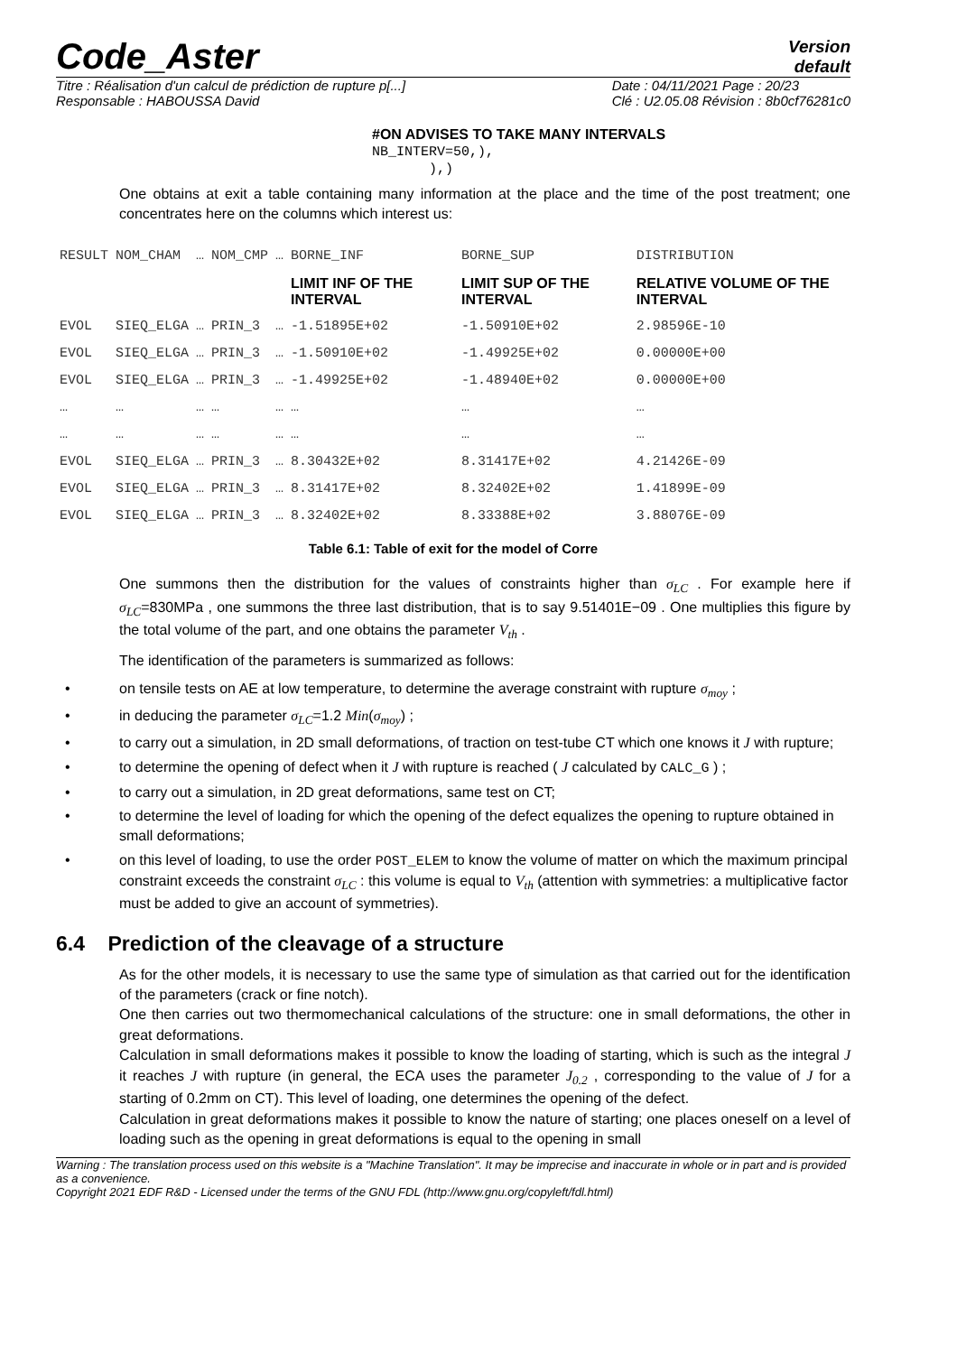Code_Aster
Version
default
Titre : Réalisation d'un calcul de prédiction de rupture p[...]
Responsable : HABOUSSA David
Date : 04/11/2021 Page : 20/23
Clé : U2.05.08 Révision : 8b0cf76281c0
#ON ADVISES TO TAKE MANY INTERVALS
NB_INTERV=50,),
),)
One obtains at exit a table containing many information at the place and the time of the post treatment; one concentrates here on the columns which interest us:
| RESULT | NOM_CHAM | … | NOM_CMP | … | BORNE_INF | BORNE_SUP | DISTRIBUTION |
| | | | | | LIMIT INF OF THE INTERVAL | LIMIT SUP OF THE INTERVAL | RELATIVE VOLUME OF THE INTERVAL |
| EVOL | SIEQ_ELGA | … | PRIN_3 | … | -1.51895E+02 | -1.50910E+02 | 2.98596E-10 |
| EVOL | SIEQ_ELGA | … | PRIN_3 | … | -1.50910E+02 | -1.49925E+02 | 0.00000E+00 |
| EVOL | SIEQ_ELGA | … | PRIN_3 | … | -1.49925E+02 | -1.48940E+02 | 0.00000E+00 |
| … | … | … | … | … | … | … | … |
| … | … | … | … | … | … | … | … |
| EVOL | SIEQ_ELGA | … | PRIN_3 | … | 8.30432E+02 | 8.31417E+02 | 4.21426E-09 |
| EVOL | SIEQ_ELGA | … | PRIN_3 | … | 8.31417E+02 | 8.32402E+02 | 1.41899E-09 |
| EVOL | SIEQ_ELGA | … | PRIN_3 | … | 8.32402E+02 | 8.33388E+02 | 3.88076E-09 |
Table 6.1: Table of exit for the model of Corre
One summons then the distribution for the values of constraints higher than σ<sub>LC</sub> . For example here if σ<sub>LC</sub>=830MPa , one summons the three last distribution, that is to say 9.51401E−09 . One multiplies this figure by the total volume of the part, and one obtains the parameter V<sub>th</sub> .
The identification of the parameters is summarized as follows:
• on tensile tests on AE at low temperature, to determine the average constraint with rupture σ<sub>moy</sub> ;
• in deducing the parameter σ<sub>LC</sub>=1.2 Min(σ<sub>moy</sub>) ;
• to carry out a simulation, in 2D small deformations, of traction on test-tube CT which one knows it J with rupture;
• to determine the opening of defect when it J with rupture is reached ( J calculated by CALC_G ) ;
• to carry out a simulation, in 2D great deformations, same test on CT;
• to determine the level of loading for which the opening of the defect equalizes the opening to rupture obtained in small deformations;
• on this level of loading, to use the order POST_ELEM to know the volume of matter on which the maximum principal constraint exceeds the constraint σ<sub>LC</sub> : this volume is equal to V<sub>th</sub> (attention with symmetries: a multiplicative factor must be added to give an account of symmetries).
6.4 Prediction of the cleavage of a structure
As for the other models, it is necessary to use the same type of simulation as that carried out for the identification of the parameters (crack or fine notch).
One then carries out two thermomechanical calculations of the structure: one in small deformations, the other in great deformations.
Calculation in small deformations makes it possible to know the loading of starting, which is such as the integral J it reaches J with rupture (in general, the ECA uses the parameter J<sub>0.2</sub> , corresponding to the value of J for a starting of 0.2mm on CT). This level of loading, one determines the opening of the defect.
Calculation in great deformations makes it possible to know the nature of starting; one places oneself on a level of loading such as the opening in great deformations is equal to the opening in small
Warning : The translation process used on this website is a "Machine Translation". It may be imprecise and inaccurate in whole or in part and is provided as a convenience.
Copyright 2021 EDF R&D - Licensed under the terms of the GNU FDL (http://www.gnu.org/copyleft/fdl.html)